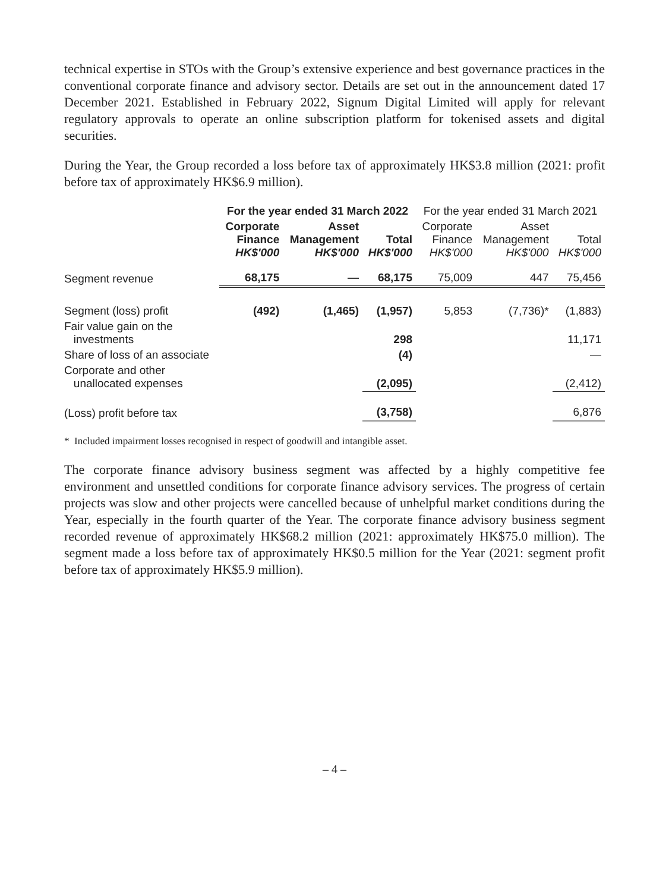technical expertise in STOs with the Group’s extensive experience and best governance practices in the conventional corporate finance and advisory sector. Details are set out in the announcement dated 17 December 2021. Established in February 2022, Signum Digital Limited will apply for relevant regulatory approvals to operate an online subscription platform for tokenised assets and digital securities.
During the Year, the Group recorded a loss before tax of approximately HK$3.8 million (2021: profit before tax of approximately HK$6.9 million).
| | For the year ended 31 March 2022 | | | For the year ended 31 March 2021 | | |
| --- | --- | --- | --- | --- | --- | --- |
| | Corporate Finance HK$'000 | Asset Management HK$'000 | Total HK$'000 | Corporate Finance HK$'000 | Asset Management HK$'000 | Total HK$'000 |
| Segment revenue | 68,175 | — | 68,175 | 75,009 | 447 | 75,456 |
| Segment (loss) profit | (492) | (1,465) | (1,957) | 5,853 | (7,736)* | (1,883) |
| Fair value gain on the investments | | | 298 | | | 11,171 |
| Share of loss of an associate | | | (4) | | | — |
| Corporate and other unallocated expenses | | | (2,095) | | | (2,412) |
| (Loss) profit before tax | | | (3,758) | | | 6,876 |
* Included impairment losses recognised in respect of goodwill and intangible asset.
The corporate finance advisory business segment was affected by a highly competitive fee environment and unsettled conditions for corporate finance advisory services. The progress of certain projects was slow and other projects were cancelled because of unhelpful market conditions during the Year, especially in the fourth quarter of the Year. The corporate finance advisory business segment recorded revenue of approximately HK$68.2 million (2021: approximately HK$75.0 million). The segment made a loss before tax of approximately HK$0.5 million for the Year (2021: segment profit before tax of approximately HK$5.9 million).
– 4 –